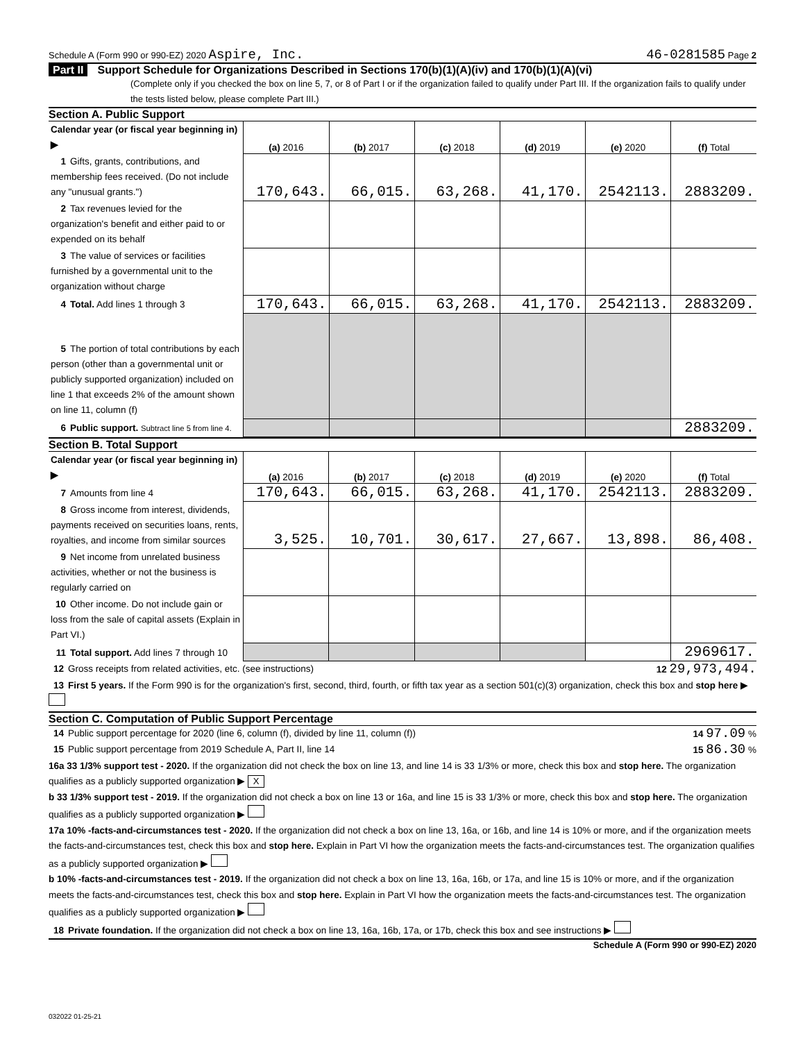Schedule A (Form 990 or 990-EZ) 2020 Aspire, Inc.
46-0281585 Page 2
Part II Support Schedule for Organizations Described in Sections 170(b)(1)(A)(iv) and 170(b)(1)(A)(vi)
(Complete only if you checked the box on line 5, 7, or 8 of Part I or if the organization failed to qualify under Part III. If the organization fails to qualify under the tests listed below, please complete Part III.)
Section A. Public Support
| Calendar year (or fiscal year beginning in) ▶ | (a) 2016 | (b) 2017 | (c) 2018 | (d) 2019 | (e) 2020 | (f) Total |
| 1 Gifts, grants, contributions, and membership fees received. (Do not include any "unusual grants.") | 170,643. | 66,015. | 63,268. | 41,170. | 2542113. | 2883209. |
| 2 Tax revenues levied for the organization's benefit and either paid to or expended on its behalf | | | | | | |
| 3 The value of services or facilities furnished by a governmental unit to the organization without charge | | | | | | |
| 4 Total. Add lines 1 through 3 | 170,643. | 66,015. | 63,268. | 41,170. | 2542113. | 2883209. |
| 5 The portion of total contributions by each person (other than a governmental unit or publicly supported organization) included on line 1 that exceeds 2% of the amount shown on line 11, column (f) | | | | | | |
| 6 Public support. Subtract line 5 from line 4. | | | | | | 2883209. |
Section B. Total Support
| Calendar year (or fiscal year beginning in) ▶ | (a) 2016 | (b) 2017 | (c) 2018 | (d) 2019 | (e) 2020 | (f) Total |
| 7 Amounts from line 4 | 170,643. | 66,015. | 63,268. | 41,170. | 2542113. | 2883209. |
| 8 Gross income from interest, dividends, payments received on securities loans, rents, royalties, and income from similar sources | 3,525. | 10,701. | 30,617. | 27,667. | 13,898. | 86,408. |
| 9 Net income from unrelated business activities, whether or not the business is regularly carried on | | | | | | |
| 10 Other income. Do not include gain or loss from the sale of capital assets (Explain in Part VI.) | | | | | | |
| 11 Total support. Add lines 7 through 10 | | | | | | 2969617. |
12 Gross receipts from related activities, etc. (see instructions) 12 29,973,494.
13 First 5 years. If the Form 990 is for the organization's first, second, third, fourth, or fifth tax year as a section 501(c)(3) organization, check this box and stop here ▶
Section C. Computation of Public Support Percentage
14 Public support percentage for 2020 (line 6, column (f), divided by line 11, column (f)) 14 97.09 %
15 Public support percentage from 2019 Schedule A, Part II, line 14 15 86.30 %
16a 33 1/3% support test - 2020. If the organization did not check the box on line 13, and line 14 is 33 1/3% or more, check this box and stop here. The organization qualifies as a publicly supported organization ▶ X
b 33 1/3% support test - 2019. If the organization did not check a box on line 13 or 16a, and line 15 is 33 1/3% or more, check this box and stop here. The organization qualifies as a publicly supported organization ▶
17a 10% -facts-and-circumstances test - 2020. If the organization did not check a box on line 13, 16a, or 16b, and line 14 is 10% or more, and if the organization meets the facts-and-circumstances test, check this box and stop here. Explain in Part VI how the organization meets the facts-and-circumstances test. The organization qualifies as a publicly supported organization ▶
b 10% -facts-and-circumstances test - 2019. If the organization did not check a box on line 13, 16a, 16b, or 17a, and line 15 is 10% or more, and if the organization meets the facts-and-circumstances test, check this box and stop here. Explain in Part VI how the organization meets the facts-and-circumstances test. The organization qualifies as a publicly supported organization ▶
18 Private foundation. If the organization did not check a box on line 13, 16a, 16b, 17a, or 17b, check this box and see instructions ▶
Schedule A (Form 990 or 990-EZ) 2020
032022 01-25-21